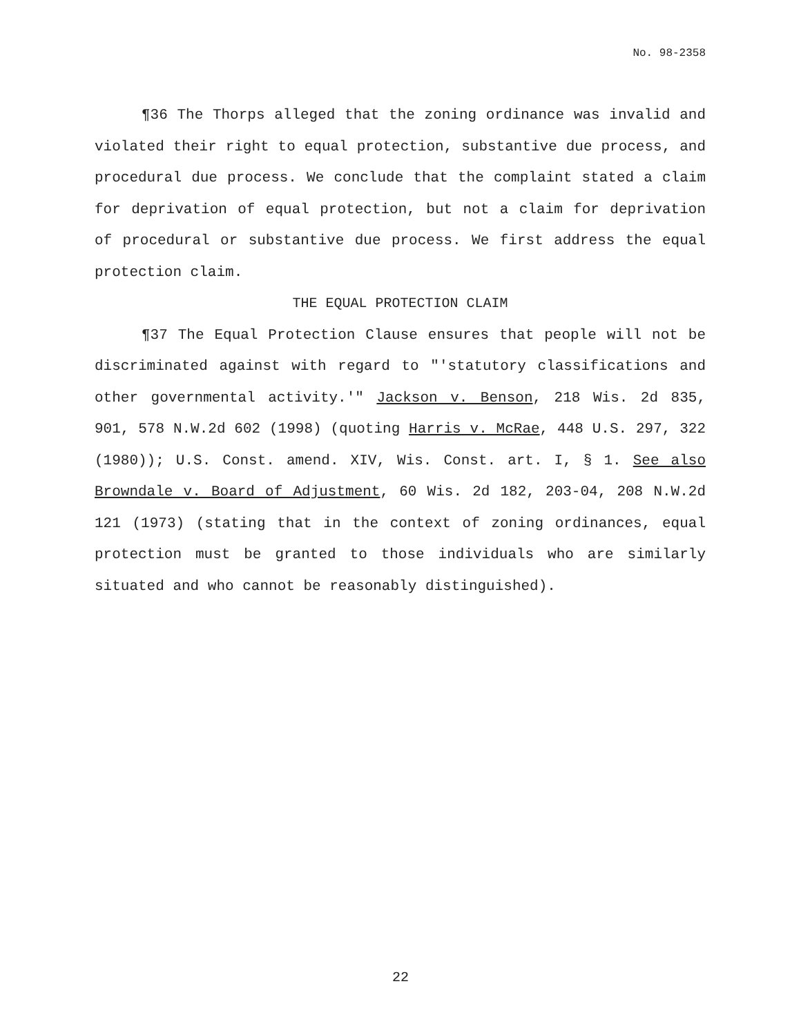No. 98-2358
¶36 The Thorps alleged that the zoning ordinance was invalid and violated their right to equal protection, substantive due process, and procedural due process. We conclude that the complaint stated a claim for deprivation of equal protection, but not a claim for deprivation of procedural or substantive due process. We first address the equal protection claim.
THE EQUAL PROTECTION CLAIM
¶37 The Equal Protection Clause ensures that people will not be discriminated against with regard to "'statutory classifications and other governmental activity.'" Jackson v. Benson, 218 Wis. 2d 835, 901, 578 N.W.2d 602 (1998) (quoting Harris v. McRae, 448 U.S. 297, 322 (1980)); U.S. Const. amend. XIV, Wis. Const. art. I, § 1. See also Browndale v. Board of Adjustment, 60 Wis. 2d 182, 203-04, 208 N.W.2d 121 (1973) (stating that in the context of zoning ordinances, equal protection must be granted to those individuals who are similarly situated and who cannot be reasonably distinguished).
22